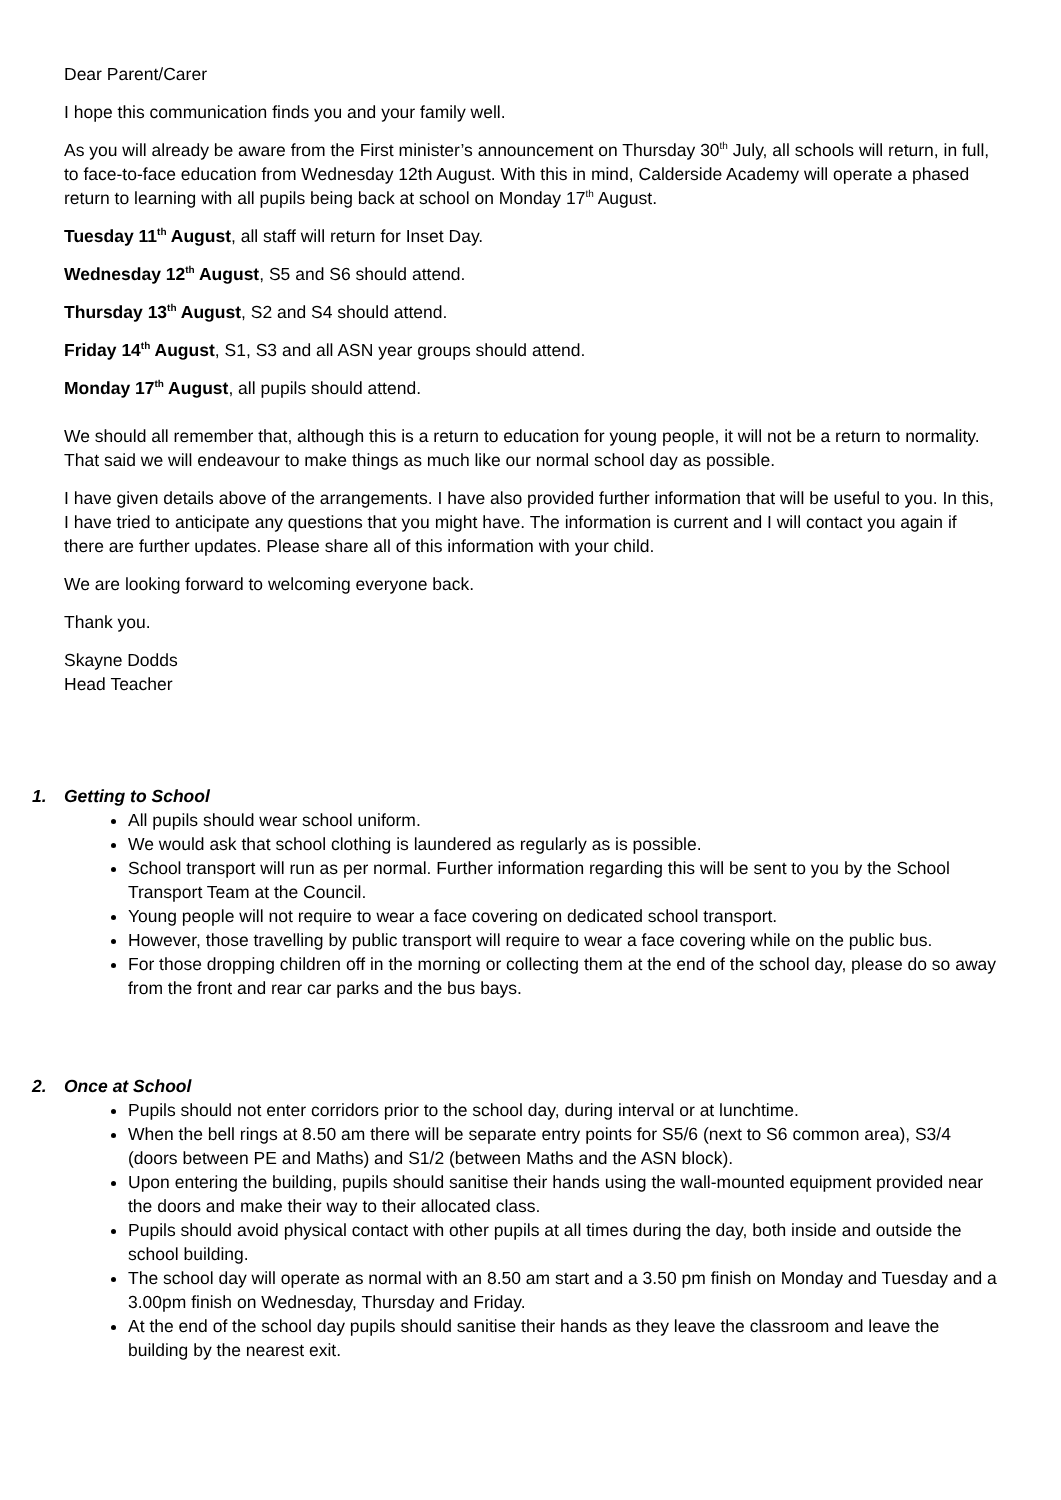Dear Parent/Carer
I hope this communication finds you and your family well.
As you will already be aware from the First minister’s announcement on Thursday 30<sup>th</sup> July, all schools will return, in full, to face-to-face education from Wednesday 12th August. With this in mind, Calderside Academy will operate a phased return to learning with all pupils being back at school on Monday 17<sup>th</sup> August.
Tuesday 11<sup>th</sup> August, all staff will return for Inset Day.
Wednesday 12<sup>th</sup> August, S5 and S6 should attend.
Thursday 13<sup>th</sup> August, S2 and S4 should attend.
Friday 14<sup>th</sup> August, S1, S3 and all ASN year groups should attend.
Monday 17<sup>th</sup> August, all pupils should attend.
We should all remember that, although this is a return to education for young people, it will not be a return to normality. That said we will endeavour to make things as much like our normal school day as possible.
I have given details above of the arrangements. I have also provided further information that will be useful to you. In this, I have tried to anticipate any questions that you might have. The information is current and I will contact you again if there are further updates. Please share all of this information with your child.
We are looking forward to welcoming everyone back.
Thank you.
Skayne Dodds
Head Teacher
1. Getting to School
All pupils should wear school uniform.
We would ask that school clothing is laundered as regularly as is possible.
School transport will run as per normal. Further information regarding this will be sent to you by the School Transport Team at the Council.
Young people will not require to wear a face covering on dedicated school transport.
However, those travelling by public transport will require to wear a face covering while on the public bus.
For those dropping children off in the morning or collecting them at the end of the school day, please do so away from the front and rear car parks and the bus bays.
2. Once at School
Pupils should not enter corridors prior to the school day, during interval or at lunchtime.
When the bell rings at 8.50 am there will be separate entry points for S5/6 (next to S6 common area), S3/4 (doors between PE and Maths) and S1/2 (between Maths and the ASN block).
Upon entering the building, pupils should sanitise their hands using the wall-mounted equipment provided near the doors and make their way to their allocated class.
Pupils should avoid physical contact with other pupils at all times during the day, both inside and outside the school building.
The school day will operate as normal with an 8.50 am start and a 3.50 pm finish on Monday and Tuesday and a 3.00pm finish on Wednesday, Thursday and Friday.
At the end of the school day pupils should sanitise their hands as they leave the classroom and leave the building by the nearest exit.